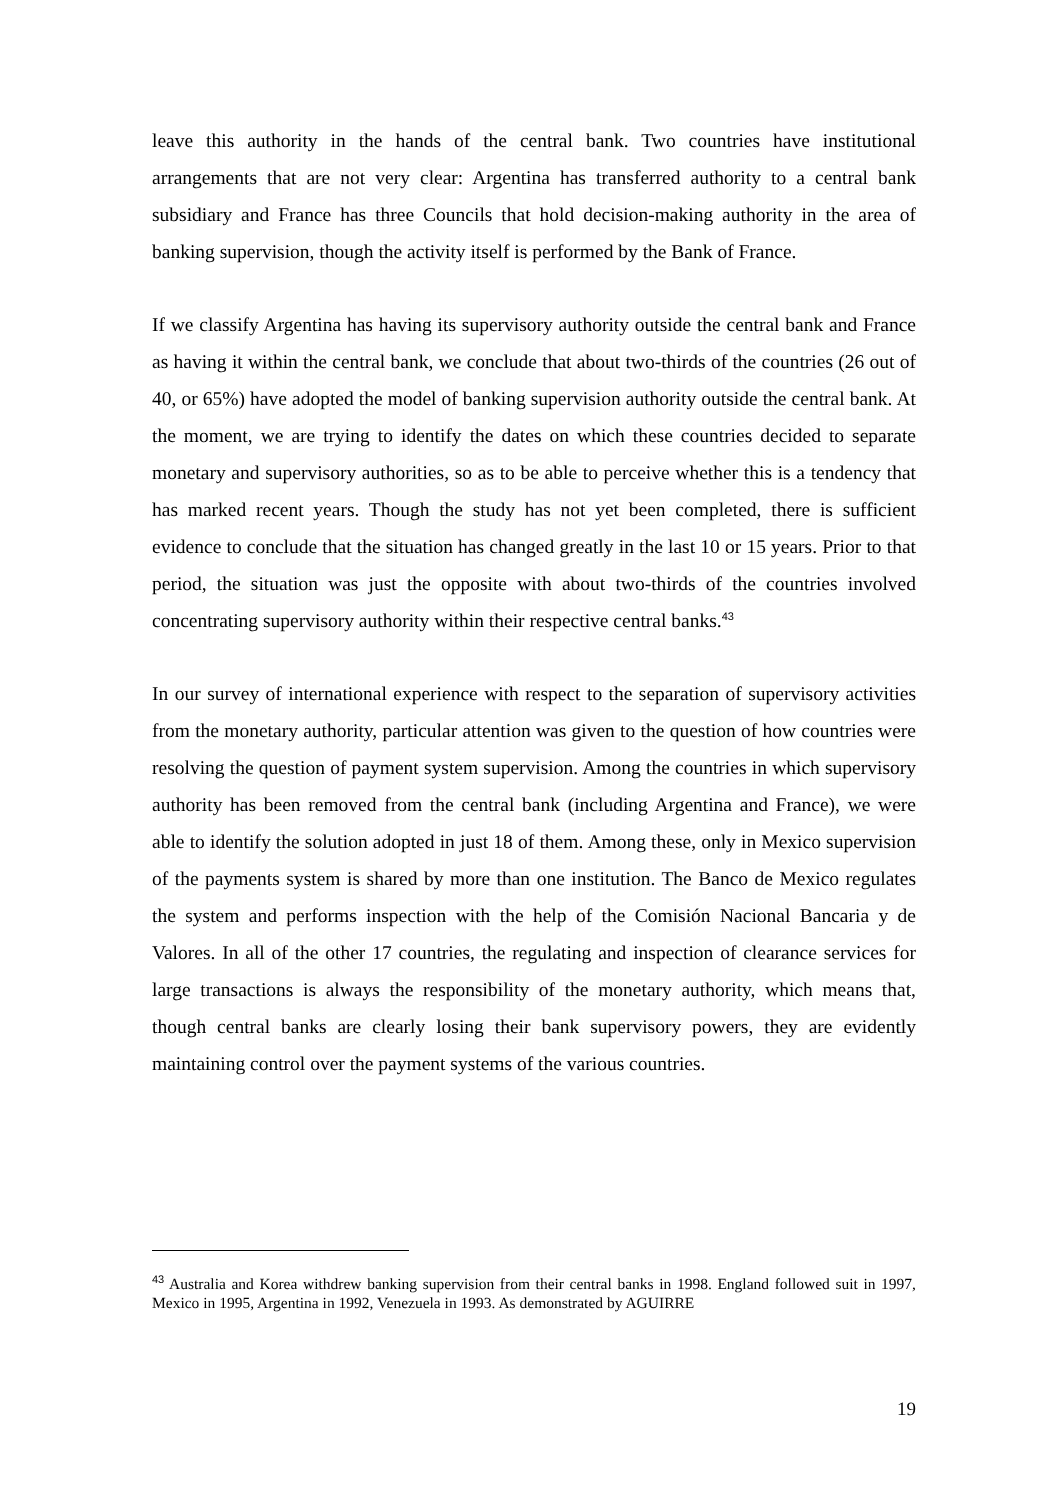leave this authority in the hands of the central bank. Two countries have institutional arrangements that are not very clear: Argentina has transferred authority to a central bank subsidiary and France has three Councils that hold decision-making authority in the area of banking supervision, though the activity itself is performed by the Bank of France.
If we classify Argentina has having its supervisory authority outside the central bank and France as having it within the central bank, we conclude that about two-thirds of the countries (26 out of 40, or 65%) have adopted the model of banking supervision authority outside the central bank. At the moment, we are trying to identify the dates on which these countries decided to separate monetary and supervisory authorities, so as to be able to perceive whether this is a tendency that has marked recent years. Though the study has not yet been completed, there is sufficient evidence to conclude that the situation has changed greatly in the last 10 or 15 years. Prior to that period, the situation was just the opposite with about two-thirds of the countries involved concentrating supervisory authority within their respective central banks.<sup>43</sup>
In our survey of international experience with respect to the separation of supervisory activities from the monetary authority, particular attention was given to the question of how countries were resolving the question of payment system supervision. Among the countries in which supervisory authority has been removed from the central bank (including Argentina and France), we were able to identify the solution adopted in just 18 of them. Among these, only in Mexico supervision of the payments system is shared by more than one institution. The Banco de Mexico regulates the system and performs inspection with the help of the Comisión Nacional Bancaria y de Valores. In all of the other 17 countries, the regulating and inspection of clearance services for large transactions is always the responsibility of the monetary authority, which means that, though central banks are clearly losing their bank supervisory powers, they are evidently maintaining control over the payment systems of the various countries.
<sup>43</sup> Australia and Korea withdrew banking supervision from their central banks in 1998. England followed suit in 1997, Mexico in 1995, Argentina in 1992, Venezuela in 1993. As demonstrated by AGUIRRE
19